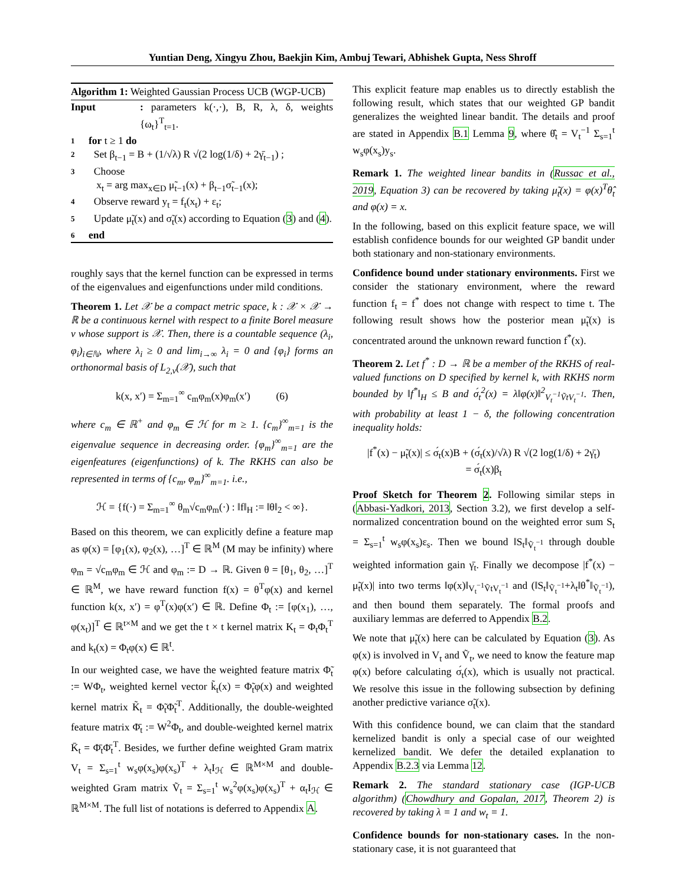Yuntian Deng, Xingyu Zhou, Baekjin Kim, Ambuj Tewari, Abhishek Gupta, Ness Shroff
Algorithm 1: Weighted Gaussian Process UCB (WGP-UCB)
Input: parameters k(·,·), B, R, λ, δ, weights {ω<sub>t</sub>}<sup>T</sup><sub>t=1</sub>.
1 for t ≥ 1 do
2 Set β<sub>t−1</sub> = B + (1/√λ) R √(2 log(1/δ) + 2γ̄<sub>t−1</sub>) ;
3 Choose
x<sub>t</sub> = arg max<sub>x∈D</sub> μ̃<sub>t−1</sub>(x) + β<sub>t−1</sub>σ̃<sub>t−1</sub>(x);
4 Observe reward y<sub>t</sub> = f<sub>t</sub>(x<sub>t</sub>) + ε<sub>t</sub>;
5 Update μ̃<sub>t</sub>(x) and σ̃<sub>t</sub>(x) according to Equation (3) and (4).
6 end
roughly says that the kernel function can be expressed in terms of the eigenvalues and eigenfunctions under mild conditions.
Theorem 1. Let 𝒳 be a compact metric space, k : 𝒳 × 𝒳 → ℝ be a continuous kernel with respect to a finite Borel measure ν whose support is 𝒳. Then, there is a countable sequence (λ<sub>i</sub>, φ<sub>i</sub>)<sub>i∈ℕ</sub>, where λ<sub>i</sub> ≥ 0 and lim<sub>i→∞</sub> λ<sub>i</sub> = 0 and {φ<sub>i</sub>} forms an orthonormal basis of L<sub>2,ν</sub>(𝒳), such that
k(x, x′) = Σ<sub>m=1</sub><sup>∞</sup> c<sub>m</sub>φ<sub>m</sub>(x)φ<sub>m</sub>(x′) (6)
where c<sub>m</sub> ∈ ℝ<sup>+</sup> and φ<sub>m</sub> ∈ ℋ for m ≥ 1. {c<sub>m</sub>}<sup>∞</sup><sub>m=1</sub> is the eigenvalue sequence in decreasing order. {φ<sub>m</sub>}<sup>∞</sup><sub>m=1</sub> are the eigenfeatures (eigenfunctions) of k. The RKHS can also be represented in terms of {c<sub>m</sub>, φ<sub>m</sub>}<sup>∞</sup><sub>m=1</sub>. i.e.,
ℋ = {f(·) = Σ<sub>m=1</sub><sup>∞</sup> θ<sub>m</sub>√c<sub>m</sub>φ<sub>m</sub>(·) : ‖f‖<sub>H</sub> := ‖θ‖<sub>2</sub> < ∞}.
Based on this theorem, we can explicitly define a feature map as φ(x) = [φ<sub>1</sub>(x), φ<sub>2</sub>(x), …]<sup>T</sup> ∈ ℝ<sup>M</sup> (M may be infinity) where φ<sub>m</sub> = √c<sub>m</sub>φ<sub>m</sub> ∈ ℋ and φ<sub>m</sub> := D → ℝ. Given θ = [θ<sub>1</sub>, θ<sub>2</sub>, …]<sup>T</sup> ∈ ℝ<sup>M</sup>, we have reward function f(x) = θ<sup>T</sup>φ(x) and kernel function k(x, x′) = φ<sup>T</sup>(x)φ(x′) ∈ ℝ. Define Φ<sub>t</sub> := [φ(x<sub>1</sub>), …, φ(x<sub>t</sub>)]<sup>T</sup> ∈ ℝ<sup>t×M</sup> and we get the t × t kernel matrix K<sub>t</sub> = Φ<sub>t</sub>Φ<sub>t</sub><sup>T</sup> and k<sub>t</sub>(x) = Φ<sub>t</sub>φ(x) ∈ ℝ<sup>t</sup>.
In our weighted case, we have the weighted feature matrix Φ̃<sub>t</sub> := WΦ<sub>t</sub>, weighted kernel vector k̃<sub>t</sub>(x) = Φ̃<sub>t</sub>φ(x) and weighted kernel matrix K̃<sub>t</sub> = Φ̃<sub>t</sub>Φ̃<sub>t</sub><sup>T</sup>. Additionally, the double-weighted feature matrix Φ̄<sub>t</sub> := W<sup>2</sup>Φ<sub>t</sub>, and double-weighted kernel matrix K̄<sub>t</sub> = Φ̄<sub>t</sub>Φ̄<sub>t</sub><sup>T</sup>. Besides, we further define weighted Gram matrix V<sub>t</sub> = Σ<sub>s=1</sub><sup>t</sup> w<sub>s</sub>φ(x<sub>s</sub>)φ(x<sub>s</sub>)<sup>T</sup> + λ<sub>t</sub>I<sub>ℋ</sub> ∈ ℝ<sup>M×M</sup> and double-weighted Gram matrix Ṽ<sub>t</sub> = Σ<sub>s=1</sub><sup>t</sup> w<sub>s</sub><sup>2</sup>φ(x<sub>s</sub>)φ(x<sub>s</sub>)<sup>T</sup> + α<sub>t</sub>I<sub>ℋ</sub> ∈ ℝ<sup>M×M</sup>. The full list of notations is deferred to Appendix A.
This explicit feature map enables us to directly establish the following result, which states that our weighted GP bandit generalizes the weighted linear bandit. The details and proof are stated in Appendix B.1 Lemma 9, where θ̂<sub>t</sub> = V<sub>t</sub><sup>−1</sup> Σ<sub>s=1</sub><sup>t</sup> w<sub>s</sub>φ(x<sub>s</sub>)y<sub>s</sub>.
Remark 1. The weighted linear bandits in (Russac et al., 2019, Equation 3) can be recovered by taking μ̃<sub>t</sub>(x) = φ(x)<sup>T</sup>θ̂<sub>t</sub> and φ(x) = x.
In the following, based on this explicit feature space, we will establish confidence bounds for our weighted GP bandit under both stationary and non-stationary environments.
Confidence bound under stationary environments. First we consider the stationary environment, where the reward function f<sub>t</sub> = f<sup>*</sup> does not change with respect to time t. The following result shows how the posterior mean μ̃<sub>t</sub>(x) is concentrated around the unknown reward function f<sup>*</sup>(x).
Theorem 2. Let f<sup>*</sup> : D → ℝ be a member of the RKHS of real-valued functions on D specified by kernel k, with RKHS norm bounded by ‖f<sup>*</sup>‖<sub>H</sub> ≤ B and σ́<sub>t</sub><sup>2</sup>(x) = λ‖φ(x)‖<sup>2</sup><sub>V<sub>t</sub><sup>−1</sup>ṼtV<sub>t</sub><sup>−1</sup></sub>. Then, with probability at least 1 − δ, the following concentration inequality holds:
|f<sup>*</sup>(x) − μ̃<sub>t</sub>(x)| ≤ σ́<sub>t</sub>(x)B + (σ́<sub>t</sub>(x)/√λ) R √(2 log(1/δ) + 2γ̄<sub>t</sub>)
= σ́<sub>t</sub>(x)β<sub>t</sub>
Proof Sketch for Theorem 2. Following similar steps in (Abbasi-Yadkori, 2013, Section 3.2), we first develop a self-normalized concentration bound on the weighted error sum S<sub>t</sub> = Σ<sub>s=1</sub><sup>t</sup> w<sub>s</sub>φ(x<sub>s</sub>)ε<sub>s</sub>. Then we bound ‖S<sub>t</sub>‖<sub>Ṽ<sub>t</sub><sup>−1</sup></sub> through double weighted information gain γ̄<sub>t</sub>. Finally we decompose |f<sup>*</sup>(x) − μ̃<sub>t</sub>(x)| into two terms ‖φ(x)‖<sub>V<sub>t</sub><sup>−1</sup>ṼtV<sub>t</sub><sup>−1</sup></sub> and (‖S<sub>t</sub>‖<sub>Ṽ<sub>t</sub><sup>−1</sup></sub>+λ<sub>t</sub>‖θ<sup>*</sup>‖<sub>Ṽ<sub>t</sub><sup>−1</sup></sub>), and then bound them separately. The formal proofs and auxiliary lemmas are deferred to Appendix B.2.
We note that μ̃<sub>t</sub>(x) here can be calculated by Equation (3). As φ(x) is involved in V<sub>t</sub> and Ṽ<sub>t</sub>, we need to know the feature map φ(x) before calculating σ́<sub>t</sub>(x), which is usually not practical. We resolve this issue in the following subsection by defining another predictive variance σ̃<sub>t</sub>(x).
With this confidence bound, we can claim that the standard kernelized bandit is only a special case of our weighted kernelized bandit. We defer the detailed explanation to Appendix B.2.3 via Lemma 12.
Remark 2. The standard stationary case (IGP-UCB algorithm) (Chowdhury and Gopalan, 2017, Theorem 2) is recovered by taking λ = 1 and w<sub>t</sub> = 1.
Confidence bounds for non-stationary cases. In the non-stationary case, it is not guaranteed that